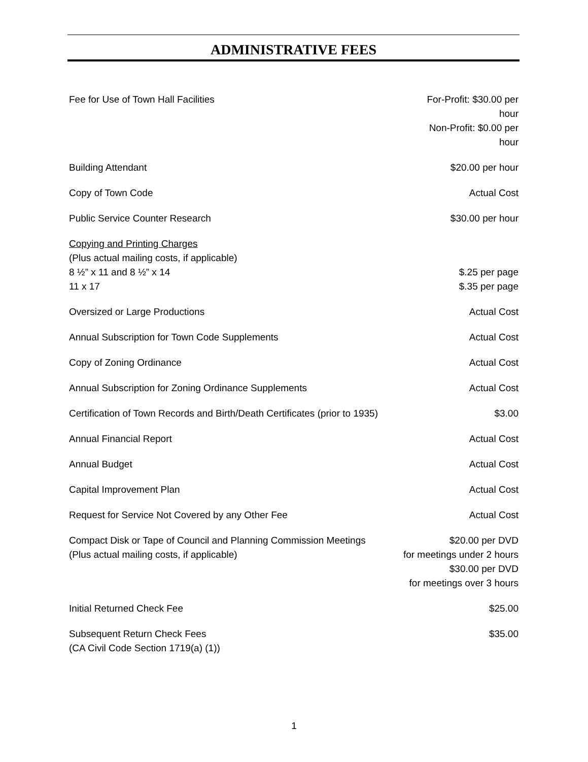ADMINISTRATIVE FEES
| Fee for Use of Town Hall Facilities | For-Profit: $30.00 per hour Non-Profit: $0.00 per hour |
| Building Attendant | $20.00 per hour |
| Copy of Town Code | Actual Cost |
| Public Service Counter Research | $30.00 per hour |
| Copying and Printing Charges (Plus actual mailing costs, if applicable) 8 ½” x 11 and 8 ½” x 14 11 x 17 | $.25 per page $.35 per page |
| Oversized or Large Productions | Actual Cost |
| Annual Subscription for Town Code Supplements | Actual Cost |
| Copy of Zoning Ordinance | Actual Cost |
| Annual Subscription for Zoning Ordinance Supplements | Actual Cost |
| Certification of Town Records and Birth/Death Certificates (prior to 1935) | $3.00 |
| Annual Financial Report | Actual Cost |
| Annual Budget | Actual Cost |
| Capital Improvement Plan | Actual Cost |
| Request for Service Not Covered by any Other Fee | Actual Cost |
| Compact Disk or Tape of Council and Planning Commission Meetings (Plus actual mailing costs, if applicable) | $20.00 per DVD for meetings under 2 hours $30.00 per DVD for meetings over 3 hours |
| Initial Returned Check Fee | $25.00 |
| Subsequent Return Check Fees (CA Civil Code Section 1719(a) (1)) | $35.00 |
1